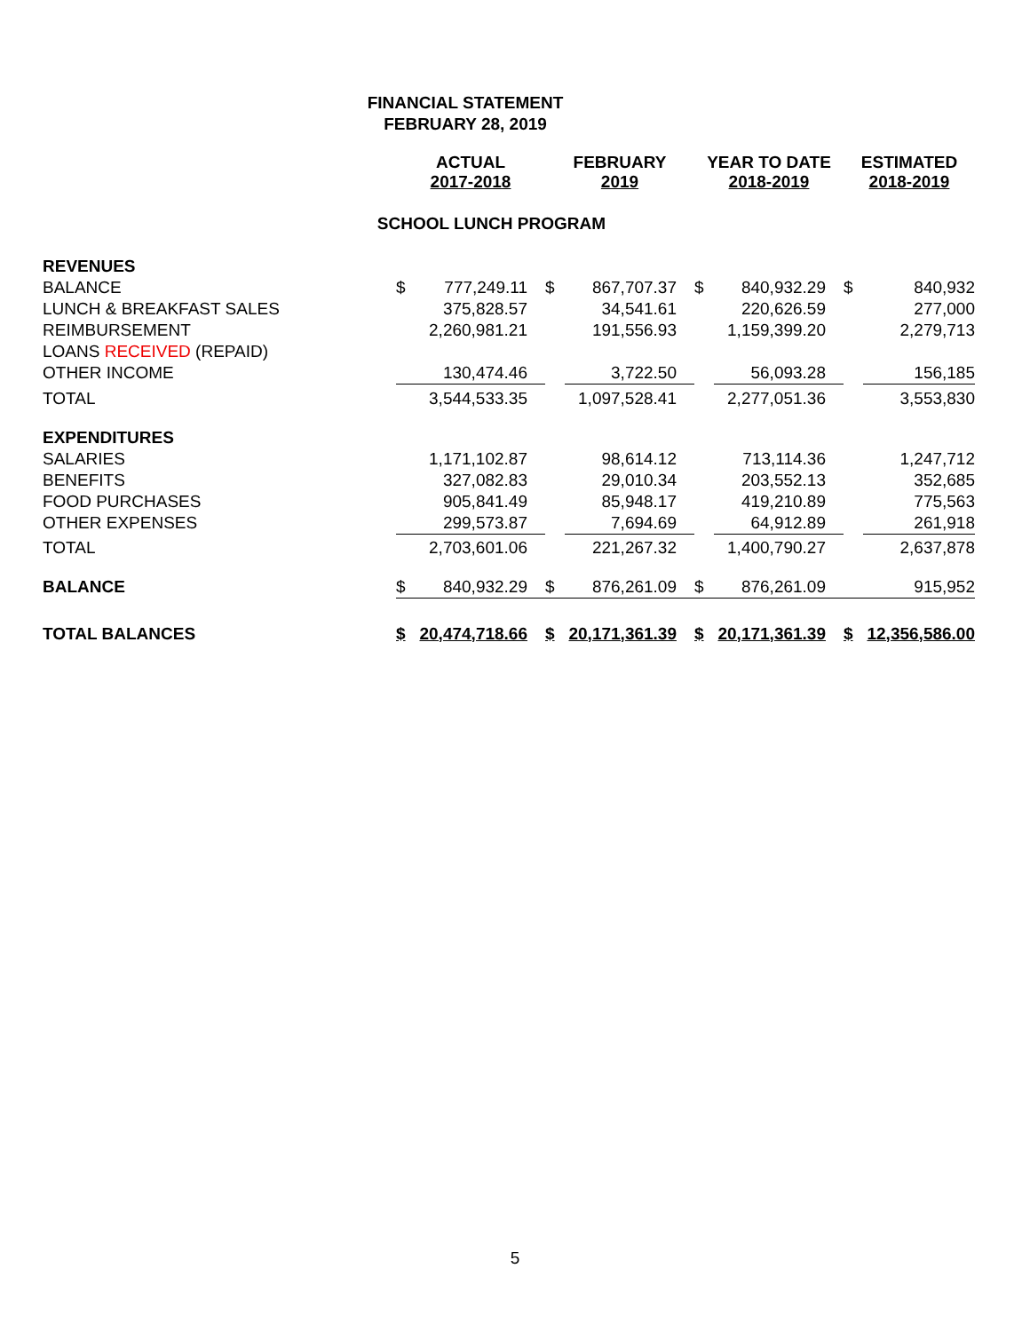FINANCIAL STATEMENT
FEBRUARY 28, 2019
| | ACTUAL 2017-2018 | | FEBRUARY 2019 | | YEAR TO DATE 2018-2019 | | ESTIMATED 2018-2019 | |
| --- | --- | --- | --- | --- | --- | --- | --- | --- |
| SCHOOL LUNCH PROGRAM | | | | | | | | |
| REVENUES | | | | | | | | |
| BALANCE | $ | 777,249.11 | $ | 867,707.37 | $ | 840,932.29 | $ | 840,932 |
| LUNCH & BREAKFAST SALES | | 375,828.57 | | 34,541.61 | | 220,626.59 | | 277,000 |
| REIMBURSEMENT | | 2,260,981.21 | | 191,556.93 | | 1,159,399.20 | | 2,279,713 |
| LOANS RECEIVED (REPAID) | | | | | | | | |
| OTHER INCOME | | 130,474.46 | | 3,722.50 | | 56,093.28 | | 156,185 |
| TOTAL | | 3,544,533.35 | | 1,097,528.41 | | 2,277,051.36 | | 3,553,830 |
| EXPENDITURES | | | | | | | | |
| SALARIES | | 1,171,102.87 | | 98,614.12 | | 713,114.36 | | 1,247,712 |
| BENEFITS | | 327,082.83 | | 29,010.34 | | 203,552.13 | | 352,685 |
| FOOD PURCHASES | | 905,841.49 | | 85,948.17 | | 419,210.89 | | 775,563 |
| OTHER EXPENSES | | 299,573.87 | | 7,694.69 | | 64,912.89 | | 261,918 |
| TOTAL | | 2,703,601.06 | | 221,267.32 | | 1,400,790.27 | | 2,637,878 |
| BALANCE | $ | 840,932.29 | $ | 876,261.09 | $ | 876,261.09 | | 915,952 |
| TOTAL BALANCES | $ | 20,474,718.66 | $ | 20,171,361.39 | $ | 20,171,361.39 | $ | 12,356,586.00 |
5